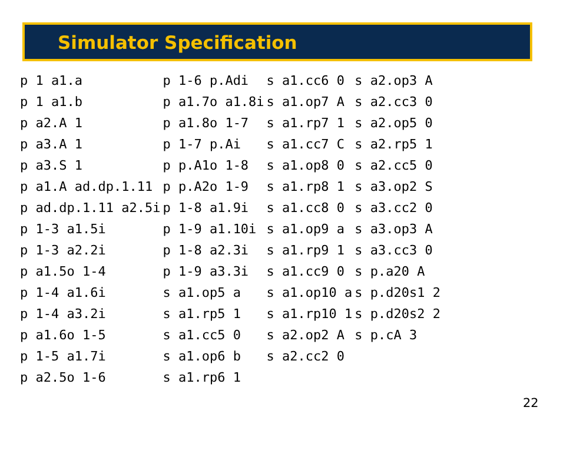Simulator Specification
| p 1 a1.a | p 1-6 p.Adi | s a1.cc6 0 | s a2.op3 A |
| p 1 a1.b | p a1.7o a1.8i | s a1.op7 A | s a2.cc3 0 |
| p a2.A 1 | p a1.8o 1-7 | s a1.rp7 1 | s a2.op5 0 |
| p a3.A 1 | p 1-7 p.Ai | s a1.cc7 C | s a2.rp5 1 |
| p a3.S 1 | p p.A1o 1-8 | s a1.op8 0 | s a2.cc5 0 |
| p a1.A ad.dp.1.11 | p p.A2o 1-9 | s a1.rp8 1 | s a3.op2 S |
| p ad.dp.1.11 a2.5i | p 1-8 a1.9i | s a1.cc8 0 | s a3.cc2 0 |
| p 1-3 a1.5i | p 1-9 a1.10i | s a1.op9 a | s a3.op3 A |
| p 1-3 a2.2i | p 1-8 a2.3i | s a1.rp9 1 | s a3.cc3 0 |
| p a1.5o 1-4 | p 1-9 a3.3i | s a1.cc9 0 | s p.a20 A |
| p 1-4 a1.6i | s a1.op5 a | s a1.op10 a | s p.d20s1 2 |
| p 1-4 a3.2i | s a1.rp5 1 | s a1.rp10 1 | s p.d20s2 2 |
| p a1.6o 1-5 | s a1.cc5 0 | s a2.op2 A | s p.cA 3 |
| p 1-5 a1.7i | s a1.op6 b | s a2.cc2 0 | |
| p a2.5o 1-6 | s a1.rp6 1 | | |
22